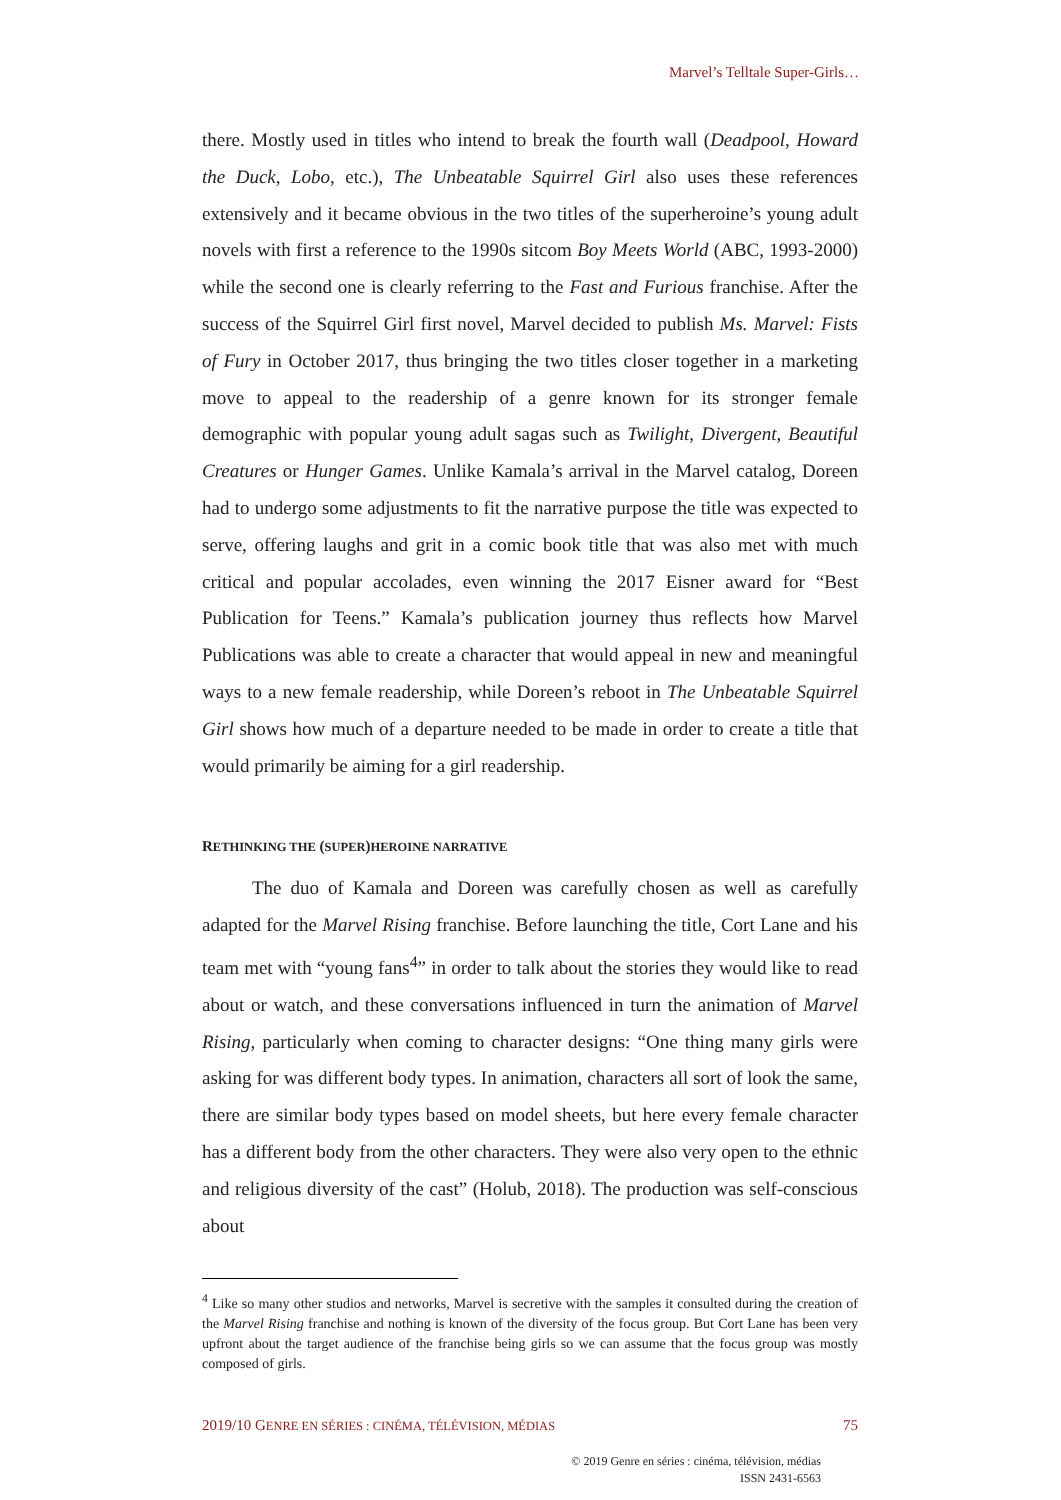Marvel’s Telltale Super-Girls…
there. Mostly used in titles who intend to break the fourth wall (Deadpool, Howard the Duck, Lobo, etc.), The Unbeatable Squirrel Girl also uses these references extensively and it became obvious in the two titles of the superheroine’s young adult novels with first a reference to the 1990s sitcom Boy Meets World (ABC, 1993-2000) while the second one is clearly referring to the Fast and Furious franchise. After the success of the Squirrel Girl first novel, Marvel decided to publish Ms. Marvel: Fists of Fury in October 2017, thus bringing the two titles closer together in a marketing move to appeal to the readership of a genre known for its stronger female demographic with popular young adult sagas such as Twilight, Divergent, Beautiful Creatures or Hunger Games. Unlike Kamala’s arrival in the Marvel catalog, Doreen had to undergo some adjustments to fit the narrative purpose the title was expected to serve, offering laughs and grit in a comic book title that was also met with much critical and popular accolades, even winning the 2017 Eisner award for “Best Publication for Teens.” Kamala’s publication journey thus reflects how Marvel Publications was able to create a character that would appeal in new and meaningful ways to a new female readership, while Doreen’s reboot in The Unbeatable Squirrel Girl shows how much of a departure needed to be made in order to create a title that would primarily be aiming for a girl readership.
RETHINKING THE (SUPER)HEROINE NARRATIVE
The duo of Kamala and Doreen was carefully chosen as well as carefully adapted for the Marvel Rising franchise. Before launching the title, Cort Lane and his team met with “young fans<sup>4</sup>” in order to talk about the stories they would like to read about or watch, and these conversations influenced in turn the animation of Marvel Rising, particularly when coming to character designs: “One thing many girls were asking for was different body types. In animation, characters all sort of look the same, there are similar body types based on model sheets, but here every female character has a different body from the other characters. They were also very open to the ethnic and religious diversity of the cast” (Holub, 2018). The production was self-conscious about
<sup>4</sup> Like so many other studios and networks, Marvel is secretive with the samples it consulted during the creation of the Marvel Rising franchise and nothing is known of the diversity of the focus group. But Cort Lane has been very upfront about the target audience of the franchise being girls so we can assume that the focus group was mostly composed of girls.
2019/10 GENRE EN SÉRIES : CINÉMA, TÉLÉVISION, MÉDIAS 75
© 2019 Genre en séries : cinéma, télévision, médias
ISSN 2431-6563